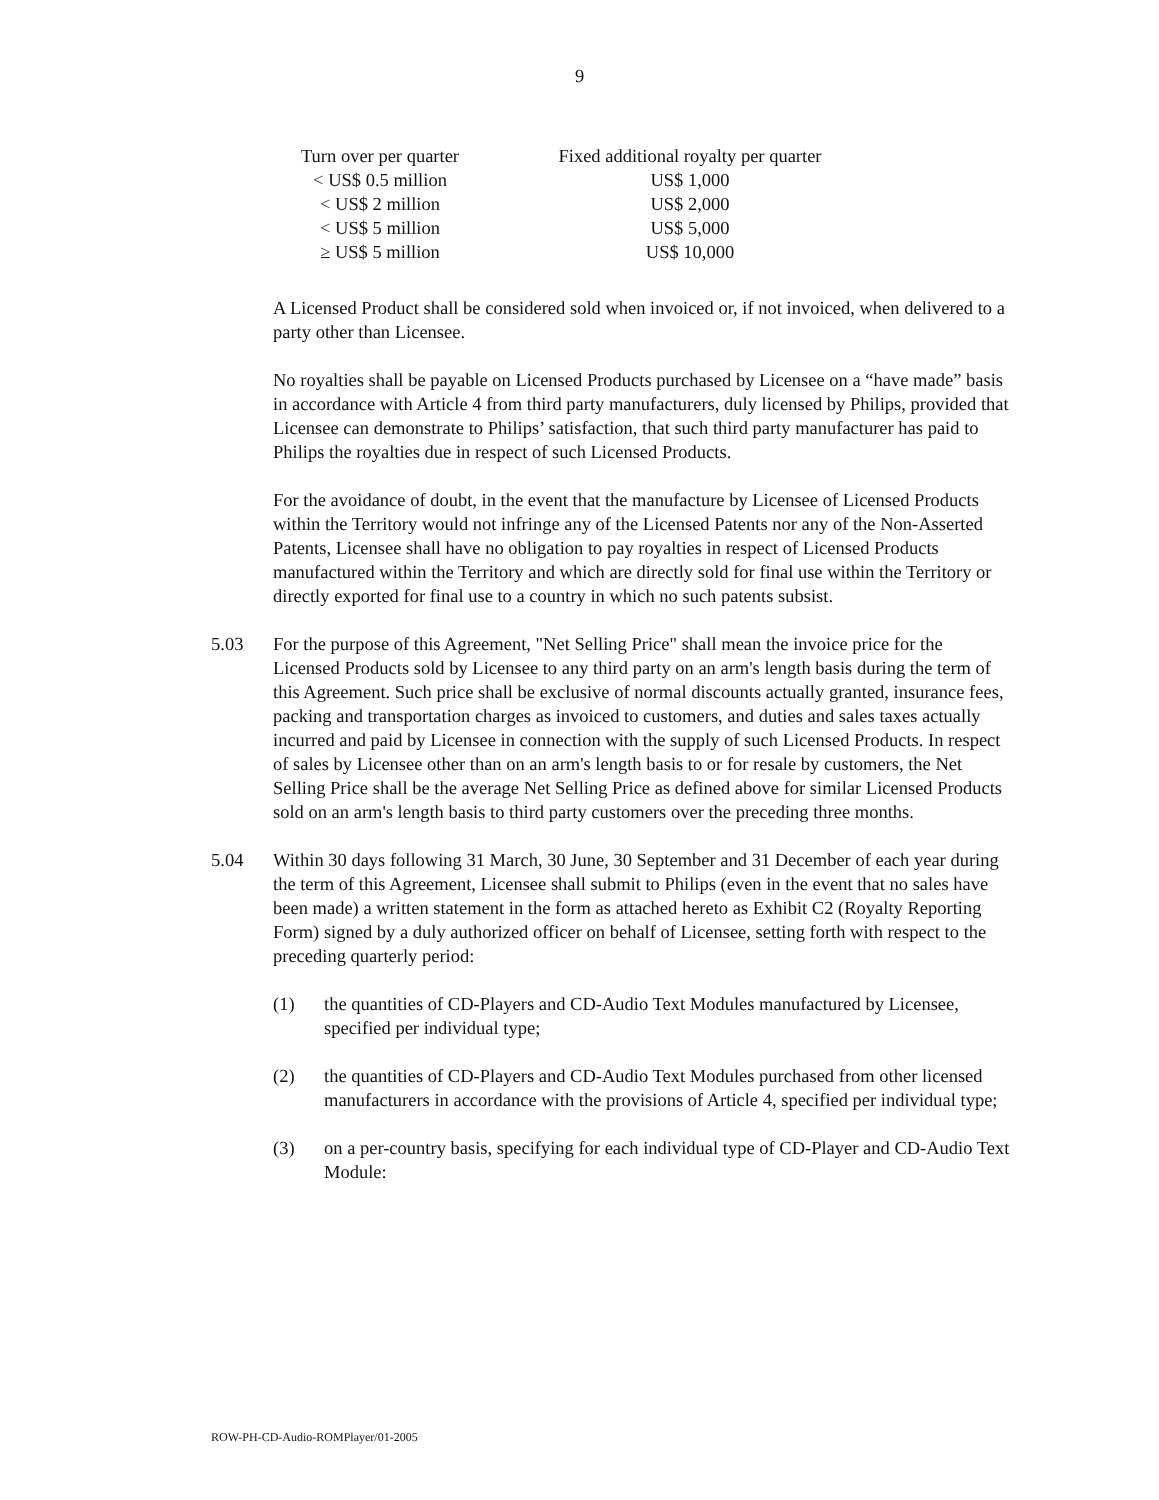9
| Turn over per quarter | Fixed additional royalty per quarter |
| --- | --- |
| < US$ 0.5 million | US$ 1,000 |
| < US$ 2 million | US$ 2,000 |
| < US$ 5 million | US$ 5,000 |
| ≥ US$ 5 million | US$ 10,000 |
A Licensed Product shall be considered sold when invoiced or, if not invoiced, when delivered to a party other than Licensee.
No royalties shall be payable on Licensed Products purchased by Licensee on a “have made” basis in accordance with Article 4 from third party manufacturers, duly licensed by Philips, provided that Licensee can demonstrate to Philips’ satisfaction, that such third party manufacturer has paid to Philips the royalties due in respect of such Licensed Products.
For the avoidance of doubt, in the event that the manufacture by Licensee of Licensed Products within the Territory would not infringe any of the Licensed Patents nor any of the Non-Asserted Patents, Licensee shall have no obligation to pay royalties in respect of Licensed Products manufactured within the Territory and which are directly sold for final use within the Territory or directly exported for final use to a country in which no such patents subsist.
5.03 For the purpose of this Agreement, "Net Selling Price" shall mean the invoice price for the Licensed Products sold by Licensee to any third party on an arm's length basis during the term of this Agreement. Such price shall be exclusive of normal discounts actually granted, insurance fees, packing and transportation charges as invoiced to customers, and duties and sales taxes actually incurred and paid by Licensee in connection with the supply of such Licensed Products. In respect of sales by Licensee other than on an arm's length basis to or for resale by customers, the Net Selling Price shall be the average Net Selling Price as defined above for similar Licensed Products sold on an arm's length basis to third party customers over the preceding three months.
5.04 Within 30 days following 31 March, 30 June, 30 September and 31 December of each year during the term of this Agreement, Licensee shall submit to Philips (even in the event that no sales have been made) a written statement in the form as attached hereto as Exhibit C2 (Royalty Reporting Form) signed by a duly authorized officer on behalf of Licensee, setting forth with respect to the preceding quarterly period:
(1) the quantities of CD-Players and CD-Audio Text Modules manufactured by Licensee, specified per individual type;
(2) the quantities of CD-Players and CD-Audio Text Modules purchased from other licensed manufacturers in accordance with the provisions of Article 4, specified per individual type;
(3) on a per-country basis, specifying for each individual type of CD-Player and CD-Audio Text Module:
ROW-PH-CD-Audio-ROMPlayer/01-2005